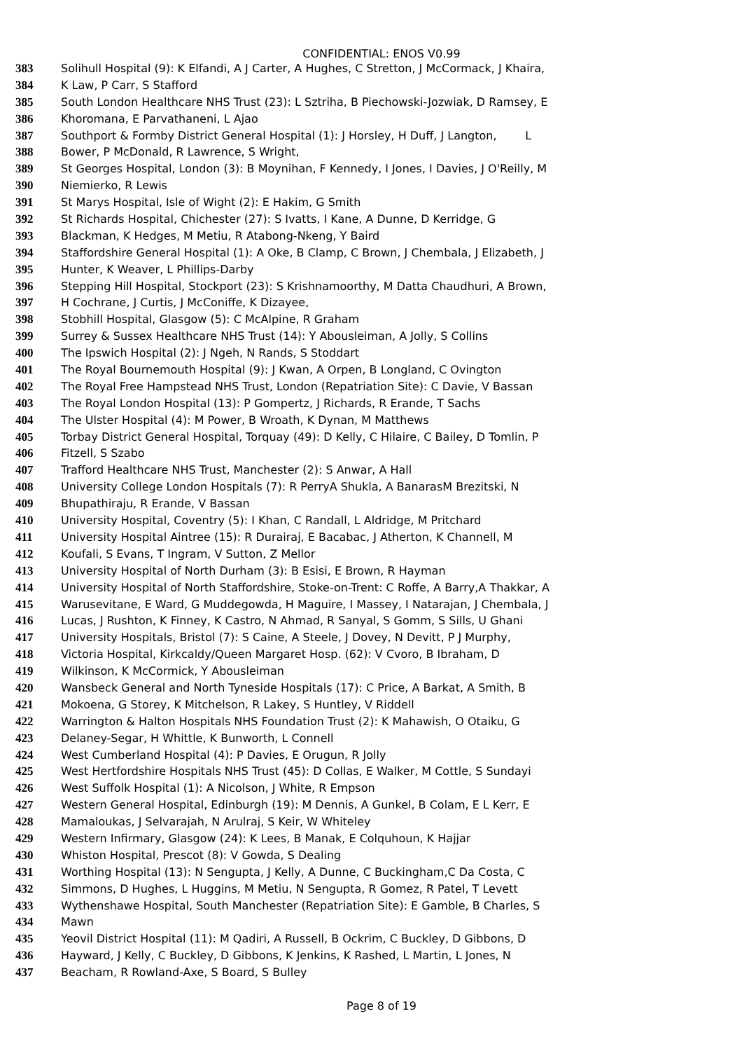CONFIDENTIAL: ENOS V0.99
383 Solihull Hospital (9): K Elfandi, A J Carter, A Hughes, C Stretton, J McCormack, J Khaira,
384 K Law, P Carr, S Stafford
385 South London Healthcare NHS Trust (23): L Sztriha, B Piechowski-Jozwiak, D Ramsey, E
386 Khoromana, E Parvathaneni, L Ajao
387 Southport & Formby District General Hospital (1): J Horsley, H Duff, J Langton, L
388 Bower, P McDonald, R Lawrence, S Wright,
389 St Georges Hospital, London (3): B Moynihan, F Kennedy, I Jones, I Davies, J O'Reilly, M
390 Niemierko, R Lewis
391 St Marys Hospital, Isle of Wight (2): E Hakim, G Smith
392 St Richards Hospital, Chichester (27): S Ivatts, I Kane, A Dunne, D Kerridge, G
393 Blackman, K Hedges, M Metiu, R Atabong-Nkeng, Y Baird
394 Staffordshire General Hospital (1): A Oke, B Clamp, C Brown, J Chembala, J Elizabeth, J
395 Hunter, K Weaver, L Phillips-Darby
396 Stepping Hill Hospital, Stockport (23): S Krishnamoorthy, M Datta Chaudhuri, A Brown,
397 H Cochrane, J Curtis, J McConiffe, K Dizayee,
398 Stobhill Hospital, Glasgow (5): C McAlpine, R Graham
399 Surrey & Sussex Healthcare NHS Trust (14): Y Abousleiman, A Jolly, S Collins
400 The Ipswich Hospital (2): J Ngeh, N Rands, S Stoddart
401 The Royal Bournemouth Hospital (9): J Kwan, A Orpen, B Longland, C Ovington
402 The Royal Free Hampstead NHS Trust, London (Repatriation Site): C Davie, V Bassan
403 The Royal London Hospital (13): P Gompertz, J Richards, R Erande, T Sachs
404 The Ulster Hospital (4): M Power, B Wroath, K Dynan, M Matthews
405 Torbay District General Hospital, Torquay (49): D Kelly, C Hilaire, C Bailey, D Tomlin, P
406 Fitzell, S Szabo
407 Trafford Healthcare NHS Trust, Manchester (2): S Anwar, A Hall
408 University College London Hospitals (7): R PerryA Shukla, A BanarasM Brezitski, N
409 Bhupathiraju, R Erande, V Bassan
410 University Hospital, Coventry (5): I Khan, C Randall, L Aldridge, M Pritchard
411 University Hospital Aintree (15): R Durairaj, E Bacabac, J Atherton, K Channell, M
412 Koufali, S Evans, T Ingram, V Sutton, Z Mellor
413 University Hospital of North Durham (3): B Esisi, E Brown, R Hayman
414 University Hospital of North Staffordshire, Stoke-on-Trent: C Roffe, A Barry,A Thakkar, A
415 Warusevitane, E Ward, G Muddegowda, H Maguire, I Massey, I Natarajan, J Chembala, J
416 Lucas, J Rushton, K Finney, K Castro, N Ahmad, R Sanyal, S Gomm, S Sills, U Ghani
417 University Hospitals, Bristol (7): S Caine, A Steele, J Dovey, N Devitt, P J Murphy,
418 Victoria Hospital, Kirkcaldy/Queen Margaret Hosp. (62): V Cvoro, B Ibraham, D
419 Wilkinson, K McCormick, Y Abousleiman
420 Wansbeck General and North Tyneside Hospitals (17): C Price, A Barkat, A Smith, B
421 Mokoena, G Storey, K Mitchelson, R Lakey, S Huntley, V Riddell
422 Warrington & Halton Hospitals NHS Foundation Trust (2): K Mahawish, O Otaiku, G
423 Delaney-Segar, H Whittle, K Bunworth, L Connell
424 West Cumberland Hospital (4): P Davies, E Orugun, R Jolly
425 West Hertfordshire Hospitals NHS Trust (45): D Collas, E Walker, M Cottle, S Sundayi
426 West Suffolk Hospital (1): A Nicolson, J White, R Empson
427 Western General Hospital, Edinburgh (19): M Dennis, A Gunkel, B Colam, E L Kerr, E
428 Mamaloukas, J Selvarajah, N Arulraj, S Keir, W Whiteley
429 Western Infirmary, Glasgow (24): K Lees, B Manak, E Colquhoun, K Hajjar
430 Whiston Hospital, Prescot (8): V Gowda, S Dealing
431 Worthing Hospital (13): N Sengupta, J Kelly, A Dunne, C Buckingham,C Da Costa, C
432 Simmons, D Hughes, L Huggins, M Metiu, N Sengupta, R Gomez, R Patel, T Levett
433 Wythenshawe Hospital, South Manchester (Repatriation Site): E Gamble, B Charles, S
434 Mawn
435 Yeovil District Hospital (11): M Qadiri, A Russell, B Ockrim, C Buckley, D Gibbons, D
436 Hayward, J Kelly, C Buckley, D Gibbons, K Jenkins, K Rashed, L Martin, L Jones, N
437 Beacham, R Rowland-Axe, S Board, S Bulley
Page 8 of 19